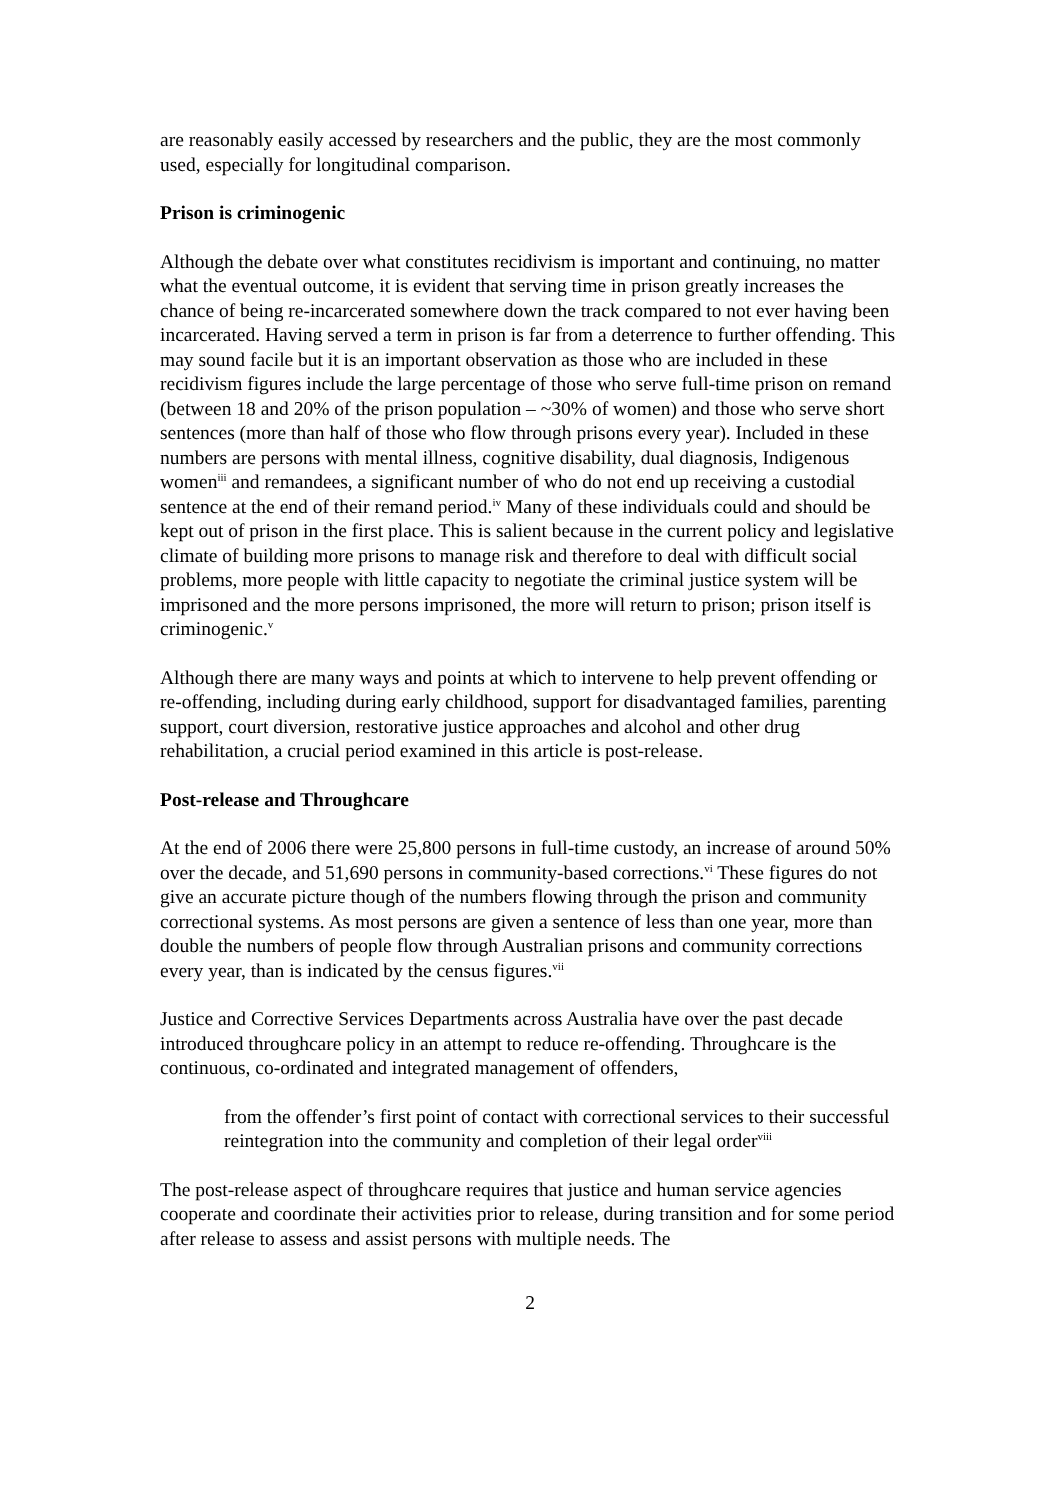are reasonably easily accessed by researchers and the public, they are the most commonly used, especially for longitudinal comparison.
Prison is criminogenic
Although the debate over what constitutes recidivism is important and continuing, no matter what the eventual outcome, it is evident that serving time in prison greatly increases the chance of being re-incarcerated somewhere down the track compared to not ever having been incarcerated. Having served a term in prison is far from a deterrence to further offending. This may sound facile but it is an important observation as those who are included in these recidivism figures include the large percentage of those who serve full-time prison on remand (between 18 and 20% of the prison population – ~30% of women) and those who serve short sentences (more than half of those who flow through prisons every year). Included in these numbers are persons with mental illness, cognitive disability, dual diagnosis, Indigenous women<sup>iii</sup> and remandees, a significant number of who do not end up receiving a custodial sentence at the end of their remand period.<sup>iv</sup> Many of these individuals could and should be kept out of prison in the first place. This is salient because in the current policy and legislative climate of building more prisons to manage risk and therefore to deal with difficult social problems, more people with little capacity to negotiate the criminal justice system will be imprisoned and the more persons imprisoned, the more will return to prison; prison itself is criminogenic.<sup>v</sup>
Although there are many ways and points at which to intervene to help prevent offending or re-offending, including during early childhood, support for disadvantaged families, parenting support, court diversion, restorative justice approaches and alcohol and other drug rehabilitation, a crucial period examined in this article is post-release.
Post-release and Throughcare
At the end of 2006 there were 25,800 persons in full-time custody, an increase of around 50% over the decade, and 51,690 persons in community-based corrections.<sup>vi</sup> These figures do not give an accurate picture though of the numbers flowing through the prison and community correctional systems. As most persons are given a sentence of less than one year, more than double the numbers of people flow through Australian prisons and community corrections every year, than is indicated by the census figures.<sup>vii</sup>
Justice and Corrective Services Departments across Australia have over the past decade introduced throughcare policy in an attempt to reduce re-offending. Throughcare is the continuous, co-ordinated and integrated management of offenders,
from the offender’s first point of contact with correctional services to their successful reintegration into the community and completion of their legal order<sup>viii</sup>
The post-release aspect of throughcare requires that justice and human service agencies cooperate and coordinate their activities prior to release, during transition and for some period after release to assess and assist persons with multiple needs. The
2